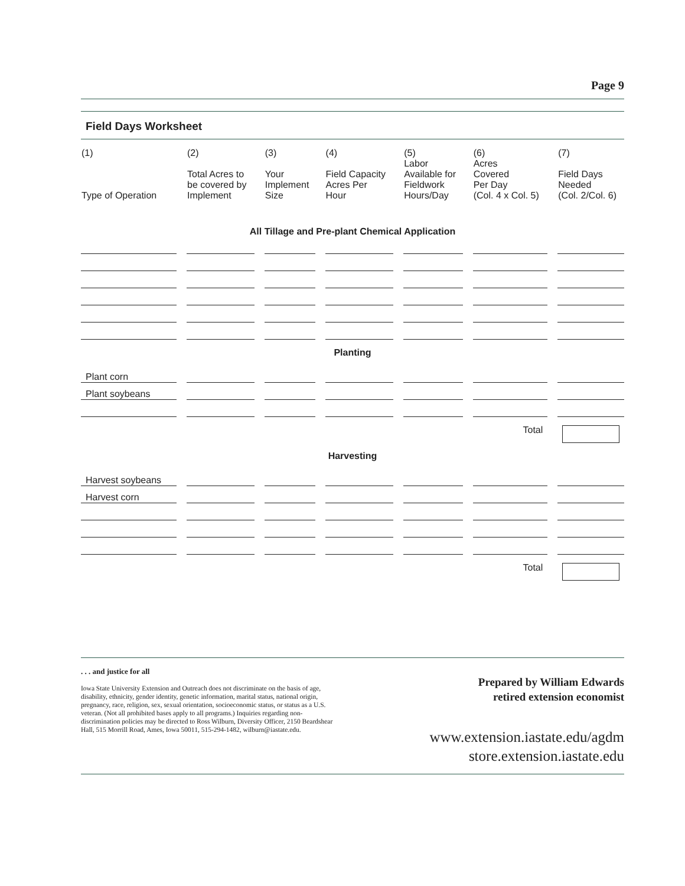Page 9
Field Days Worksheet
| (1) Type of Operation | (2) Total Acres to be covered by Implement | (3) Your Implement Size | (4) Field Capacity Acres Per Hour | (5) Labor Available for Fieldwork Hours/Day | (6) Acres Covered Per Day (Col. 4 x Col. 5) | (7) Field Days Needed (Col. 2/Col. 6) |
| --- | --- | --- | --- | --- | --- | --- |
| All Tillage and Pre-plant Chemical Application | | | | | | |
| Planting | | | | | | |
| Plant corn | | | | | | |
| Plant soybeans | | | | | | |
| | | | | | Total | |
| Harvesting | | | | | | |
| Harvest soybeans | | | | | | |
| Harvest corn | | | | | | |
| | | | | | Total | |
. . . and justice for all
Iowa State University Extension and Outreach does not discriminate on the basis of age, disability, ethnicity, gender identity, genetic information, marital status, national origin, pregnancy, race, religion, sex, sexual orientation, socioeconomic status, or status as a U.S. veteran. (Not all prohibited bases apply to all programs.) Inquiries regarding non-discrimination policies may be directed to Ross Wilburn, Diversity Officer, 2150 Beardshear Hall, 515 Morrill Road, Ames, Iowa 50011, 515-294-1482, wilburn@iastate.edu.
Prepared by William Edwards
retired extension economist
www.extension.iastate.edu/agdm
store.extension.iastate.edu